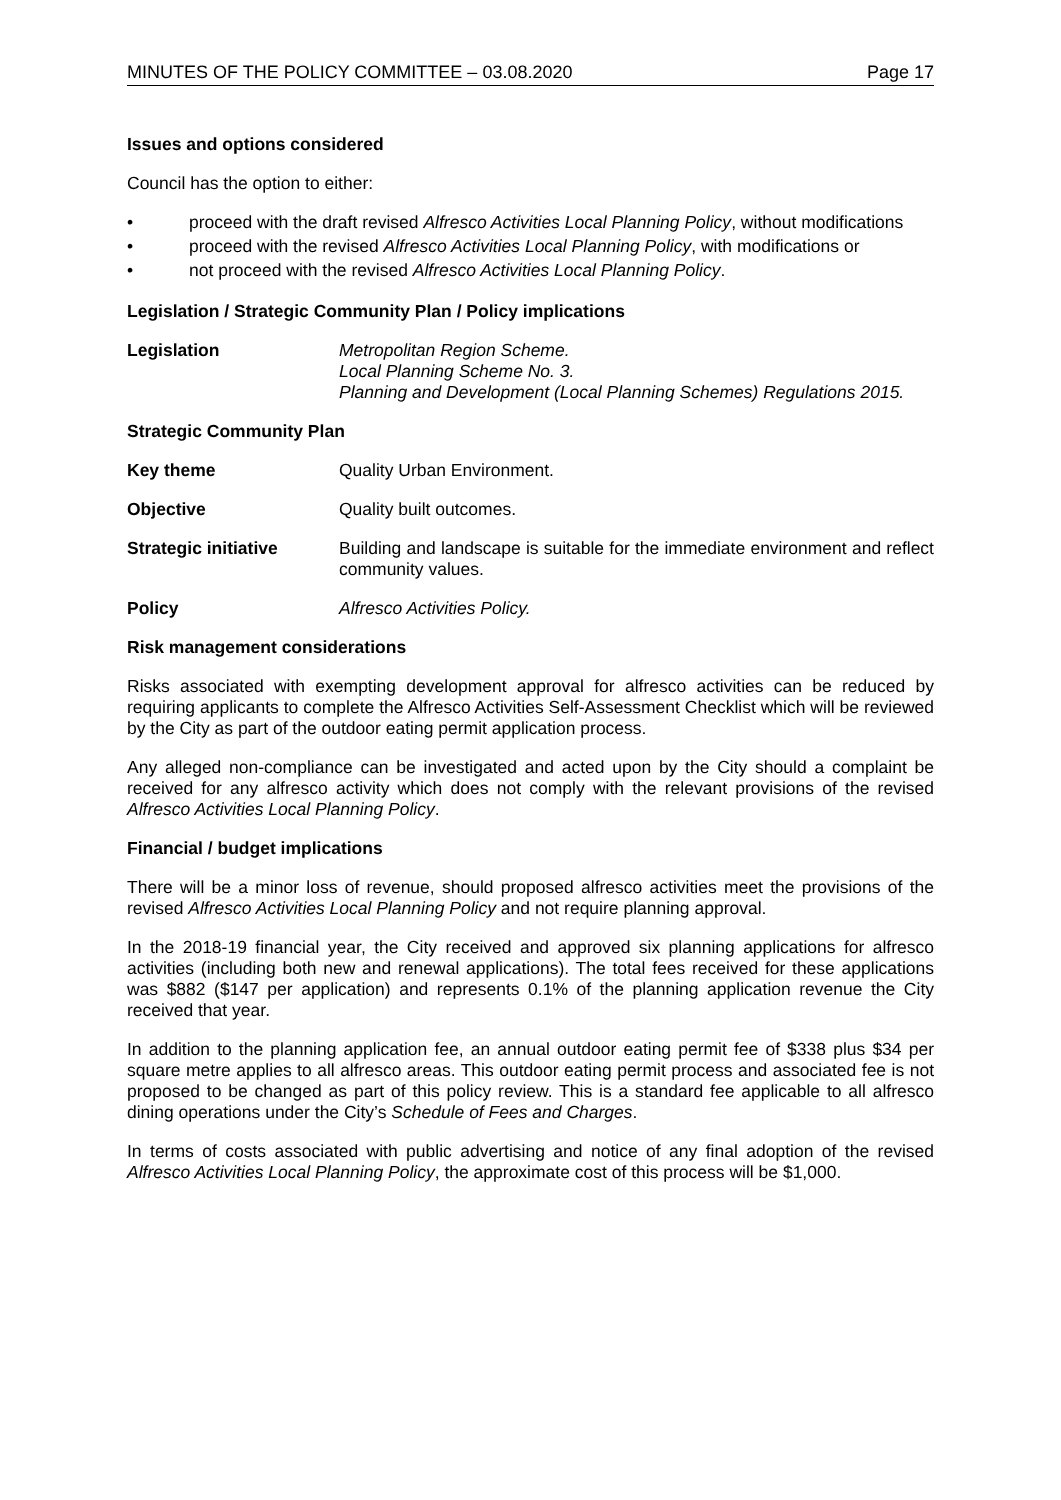MINUTES OF THE POLICY COMMITTEE – 03.08.2020 Page 17
Issues and options considered
Council has the option to either:
• proceed with the draft revised Alfresco Activities Local Planning Policy, without modifications
• proceed with the revised Alfresco Activities Local Planning Policy, with modifications or
• not proceed with the revised Alfresco Activities Local Planning Policy.
Legislation / Strategic Community Plan / Policy implications
Legislation Metropolitan Region Scheme.
Local Planning Scheme No. 3.
Planning and Development (Local Planning Schemes) Regulations 2015.
Strategic Community Plan
Key theme Quality Urban Environment.
Objective Quality built outcomes.
Strategic initiative Building and landscape is suitable for the immediate environment and reflect community values.
Policy Alfresco Activities Policy.
Risk management considerations
Risks associated with exempting development approval for alfresco activities can be reduced by requiring applicants to complete the Alfresco Activities Self-Assessment Checklist which will be reviewed by the City as part of the outdoor eating permit application process.
Any alleged non-compliance can be investigated and acted upon by the City should a complaint be received for any alfresco activity which does not comply with the relevant provisions of the revised Alfresco Activities Local Planning Policy.
Financial / budget implications
There will be a minor loss of revenue, should proposed alfresco activities meet the provisions of the revised Alfresco Activities Local Planning Policy and not require planning approval.
In the 2018-19 financial year, the City received and approved six planning applications for alfresco activities (including both new and renewal applications). The total fees received for these applications was $882 ($147 per application) and represents 0.1% of the planning application revenue the City received that year.
In addition to the planning application fee, an annual outdoor eating permit fee of $338 plus $34 per square metre applies to all alfresco areas. This outdoor eating permit process and associated fee is not proposed to be changed as part of this policy review. This is a standard fee applicable to all alfresco dining operations under the City’s Schedule of Fees and Charges.
In terms of costs associated with public advertising and notice of any final adoption of the revised Alfresco Activities Local Planning Policy, the approximate cost of this process will be $1,000.